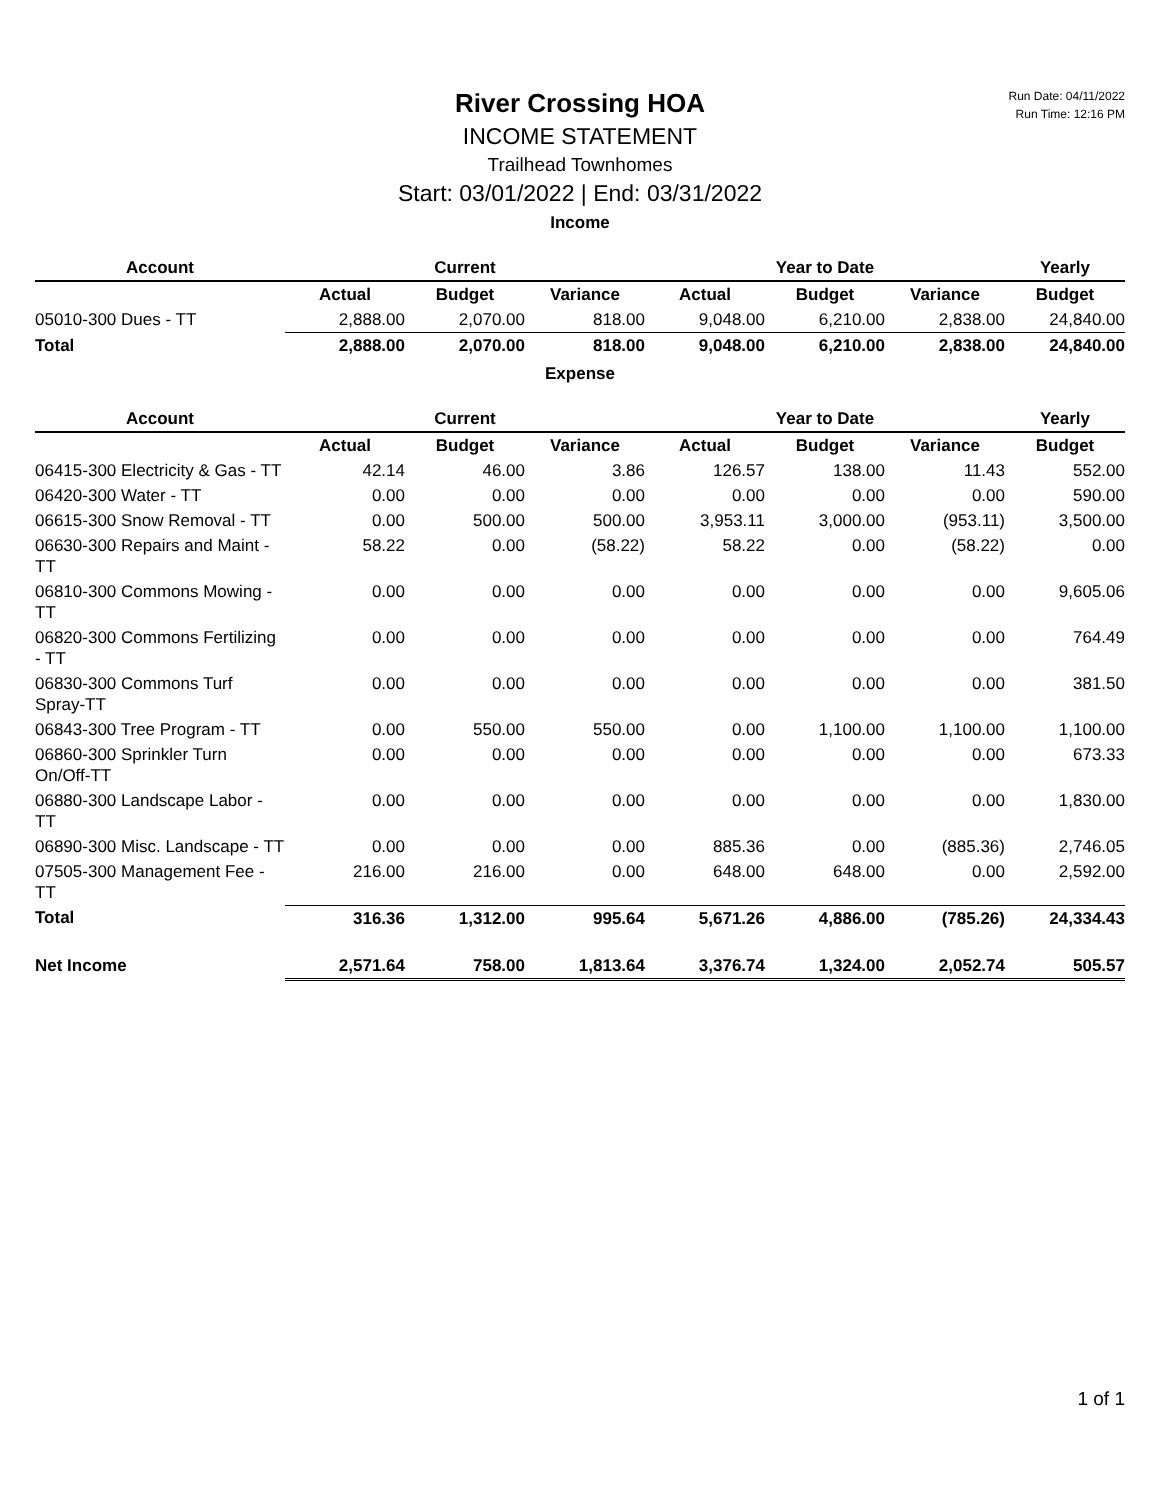Run Date: 04/11/2022
Run Time: 12:16 PM
River Crossing HOA
INCOME STATEMENT
Trailhead Townhomes
Start: 03/01/2022 | End: 03/31/2022
Income
| Account | | Current | | | Year to Date | | Yearly |
| --- | --- | --- | --- | --- | --- | --- | --- |
| | Actual | Budget | Variance | Actual | Budget | Variance | Budget |
| 05010-300 Dues - TT | 2,888.00 | 2,070.00 | 818.00 | 9,048.00 | 6,210.00 | 2,838.00 | 24,840.00 |
| Total | 2,888.00 | 2,070.00 | 818.00 | 9,048.00 | 6,210.00 | 2,838.00 | 24,840.00 |
Expense
| Account | | Current | | | Year to Date | | Yearly |
| --- | --- | --- | --- | --- | --- | --- | --- |
| | Actual | Budget | Variance | Actual | Budget | Variance | Budget |
| 06415-300 Electricity & Gas - TT | 42.14 | 46.00 | 3.86 | 126.57 | 138.00 | 11.43 | 552.00 |
| 06420-300 Water - TT | 0.00 | 0.00 | 0.00 | 0.00 | 0.00 | 0.00 | 590.00 |
| 06615-300 Snow Removal - TT | 0.00 | 500.00 | 500.00 | 3,953.11 | 3,000.00 | (953.11) | 3,500.00 |
| 06630-300 Repairs and Maint - TT | 58.22 | 0.00 | (58.22) | 58.22 | 0.00 | (58.22) | 0.00 |
| 06810-300 Commons Mowing - TT | 0.00 | 0.00 | 0.00 | 0.00 | 0.00 | 0.00 | 9,605.06 |
| 06820-300 Commons Fertilizing - TT | 0.00 | 0.00 | 0.00 | 0.00 | 0.00 | 0.00 | 764.49 |
| 06830-300 Commons Turf Spray-TT | 0.00 | 0.00 | 0.00 | 0.00 | 0.00 | 0.00 | 381.50 |
| 06843-300 Tree Program - TT | 0.00 | 550.00 | 550.00 | 0.00 | 1,100.00 | 1,100.00 | 1,100.00 |
| 06860-300 Sprinkler Turn On/Off-TT | 0.00 | 0.00 | 0.00 | 0.00 | 0.00 | 0.00 | 673.33 |
| 06880-300 Landscape Labor - TT | 0.00 | 0.00 | 0.00 | 0.00 | 0.00 | 0.00 | 1,830.00 |
| 06890-300 Misc. Landscape - TT | 0.00 | 0.00 | 0.00 | 885.36 | 0.00 | (885.36) | 2,746.05 |
| 07505-300 Management Fee - TT | 216.00 | 216.00 | 0.00 | 648.00 | 648.00 | 0.00 | 2,592.00 |
| Total | 316.36 | 1,312.00 | 995.64 | 5,671.26 | 4,886.00 | (785.26) | 24,334.43 |
| Net Income | 2,571.64 | 758.00 | 1,813.64 | 3,376.74 | 1,324.00 | 2,052.74 | 505.57 |
1 of 1